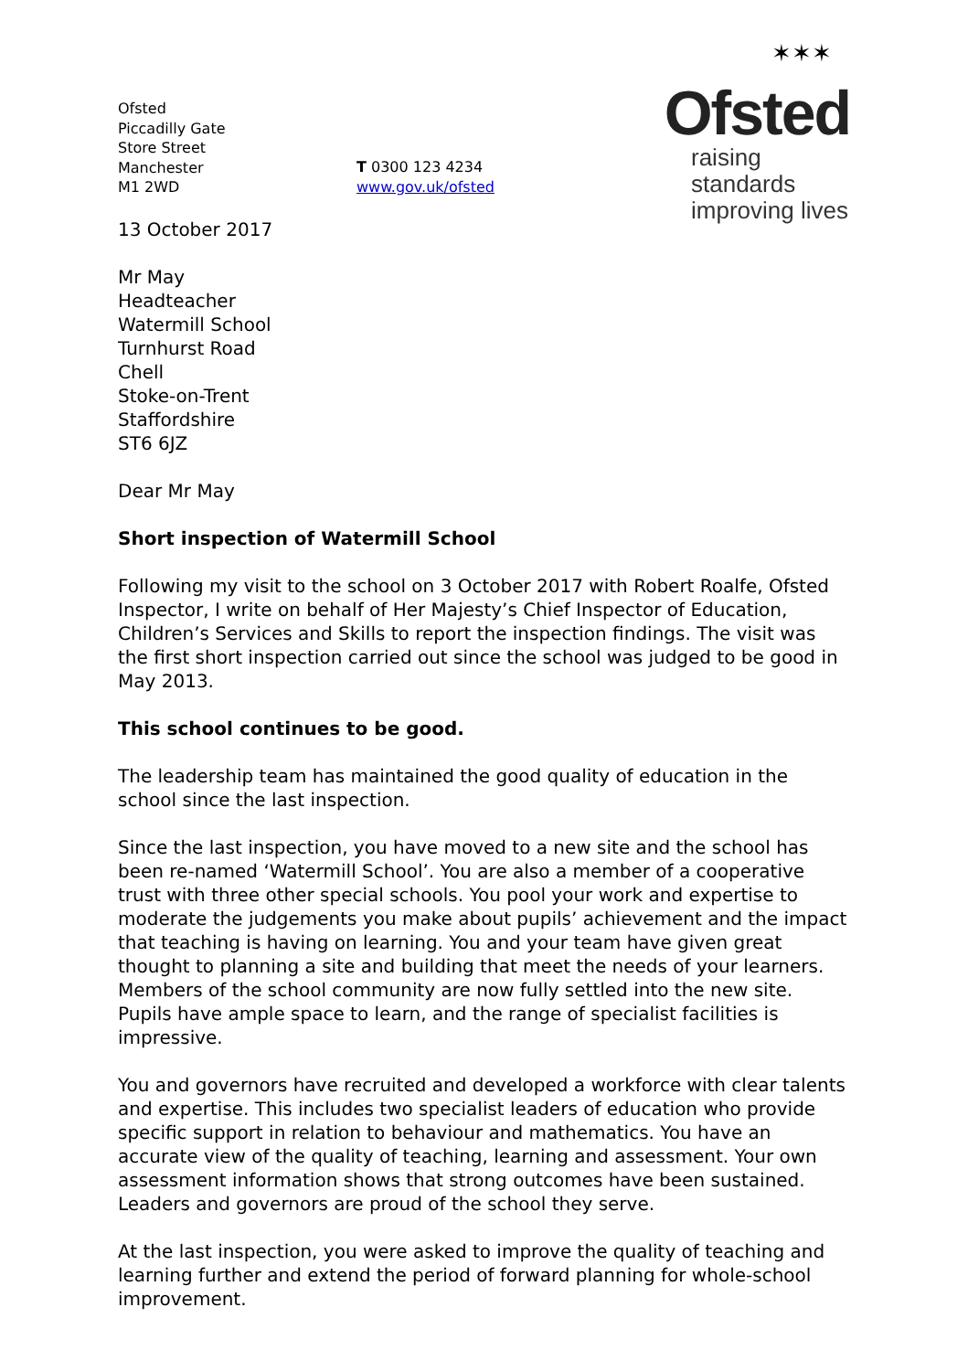Ofsted
Piccadilly Gate
Store Street
Manchester
M1 2WD
T 0300 123 4234
www.gov.uk/ofsted
✶✶✶
Ofsted
raising standards
improving lives
13 October 2017
Mr May
Headteacher
Watermill School
Turnhurst Road
Chell
Stoke-on-Trent
Staffordshire
ST6 6JZ
Dear Mr May
Short inspection of Watermill School
Following my visit to the school on 3 October 2017 with Robert Roalfe, Ofsted Inspector, I write on behalf of Her Majesty’s Chief Inspector of Education, Children’s Services and Skills to report the inspection findings. The visit was the first short inspection carried out since the school was judged to be good in May 2013.
This school continues to be good.
The leadership team has maintained the good quality of education in the school since the last inspection.
Since the last inspection, you have moved to a new site and the school has been re-named ‘Watermill School’. You are also a member of a cooperative trust with three other special schools. You pool your work and expertise to moderate the judgements you make about pupils’ achievement and the impact that teaching is having on learning. You and your team have given great thought to planning a site and building that meet the needs of your learners. Members of the school community are now fully settled into the new site. Pupils have ample space to learn, and the range of specialist facilities is impressive.
You and governors have recruited and developed a workforce with clear talents and expertise. This includes two specialist leaders of education who provide specific support in relation to behaviour and mathematics. You have an accurate view of the quality of teaching, learning and assessment. Your own assessment information shows that strong outcomes have been sustained. Leaders and governors are proud of the school they serve.
At the last inspection, you were asked to improve the quality of teaching and learning further and extend the period of forward planning for whole-school improvement.